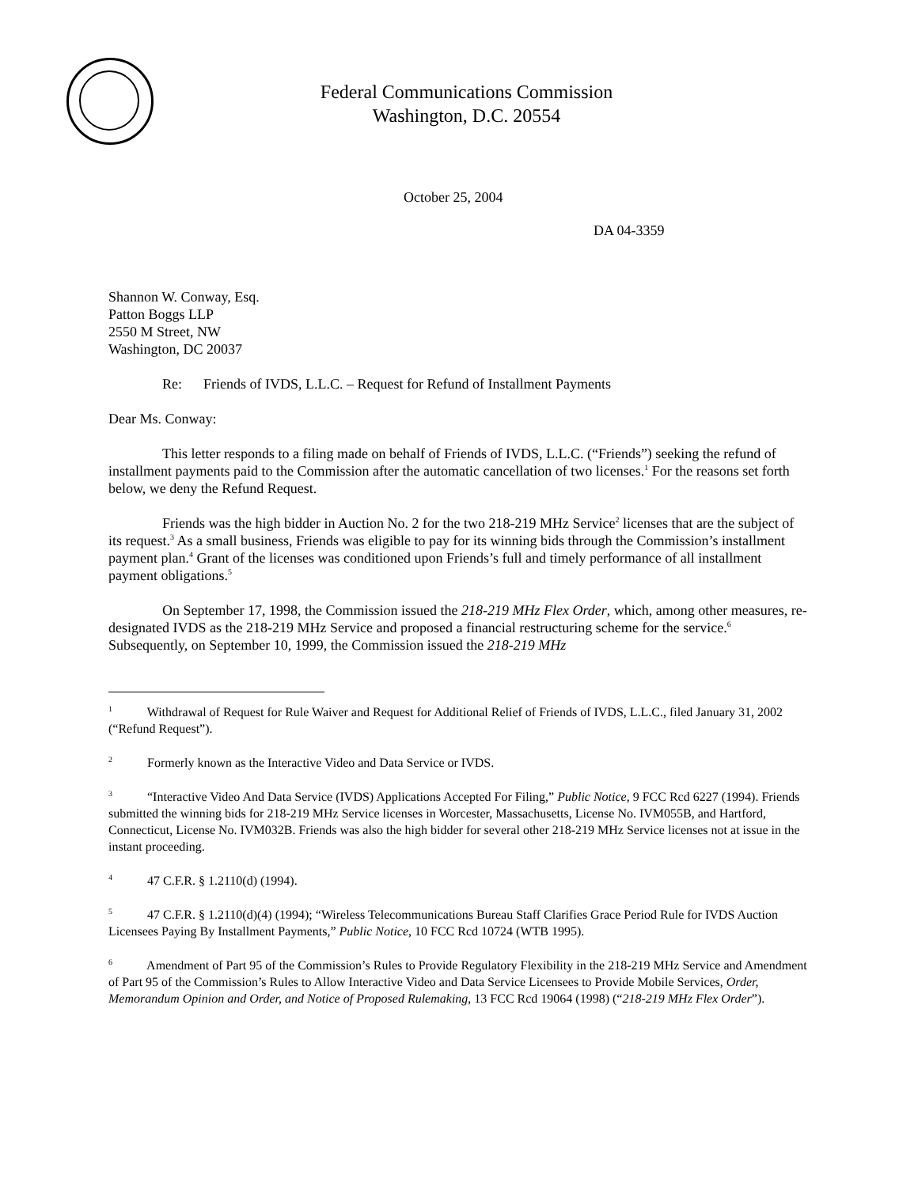Federal Communications Commission
Washington, D.C. 20554
October 25, 2004
DA 04-3359
Shannon W. Conway, Esq.
Patton Boggs LLP
2550 M Street, NW
Washington, DC 20037
Re: Friends of IVDS, L.L.C. – Request for Refund of Installment Payments
Dear Ms. Conway:
This letter responds to a filing made on behalf of Friends of IVDS, L.L.C. (“Friends”) seeking the refund of installment payments paid to the Commission after the automatic cancellation of two licenses.<sup>1</sup> For the reasons set forth below, we deny the Refund Request.
Friends was the high bidder in Auction No. 2 for the two 218-219 MHz Service<sup>2</sup> licenses that are the subject of its request.<sup>3</sup> As a small business, Friends was eligible to pay for its winning bids through the Commission’s installment payment plan.<sup>4</sup> Grant of the licenses was conditioned upon Friends’s full and timely performance of all installment payment obligations.<sup>5</sup>
On September 17, 1998, the Commission issued the 218-219 MHz Flex Order, which, among other measures, re-designated IVDS as the 218-219 MHz Service and proposed a financial restructuring scheme for the service.<sup>6</sup> Subsequently, on September 10, 1999, the Commission issued the 218-219 MHz
<sup>1</sup> Withdrawal of Request for Rule Waiver and Request for Additional Relief of Friends of IVDS, L.L.C., filed January 31, 2002 (“Refund Request”).
<sup>2</sup> Formerly known as the Interactive Video and Data Service or IVDS.
<sup>3</sup> “Interactive Video And Data Service (IVDS) Applications Accepted For Filing,” Public Notice, 9 FCC Rcd 6227 (1994). Friends submitted the winning bids for 218-219 MHz Service licenses in Worcester, Massachusetts, License No. IVM055B, and Hartford, Connecticut, License No. IVM032B. Friends was also the high bidder for several other 218-219 MHz Service licenses not at issue in the instant proceeding.
<sup>4</sup> 47 C.F.R. § 1.2110(d) (1994).
<sup>5</sup> 47 C.F.R. § 1.2110(d)(4) (1994); “Wireless Telecommunications Bureau Staff Clarifies Grace Period Rule for IVDS Auction Licensees Paying By Installment Payments,” Public Notice, 10 FCC Rcd 10724 (WTB 1995).
<sup>6</sup> Amendment of Part 95 of the Commission’s Rules to Provide Regulatory Flexibility in the 218-219 MHz Service and Amendment of Part 95 of the Commission’s Rules to Allow Interactive Video and Data Service Licensees to Provide Mobile Services, Order, Memorandum Opinion and Order, and Notice of Proposed Rulemaking, 13 FCC Rcd 19064 (1998) (“218-219 MHz Flex Order”).